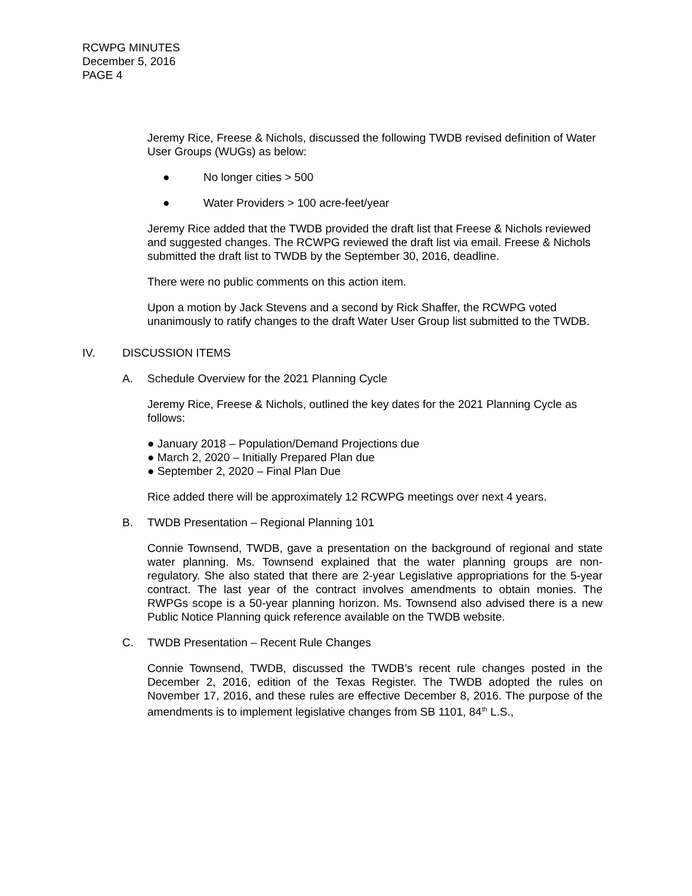RCWPG MINUTES
December 5, 2016
PAGE 4
Jeremy Rice, Freese & Nichols, discussed the following TWDB revised definition of Water User Groups (WUGs) as below:
● No longer cities > 500
● Water Providers > 100 acre-feet/year
Jeremy Rice added that the TWDB provided the draft list that Freese & Nichols reviewed and suggested changes. The RCWPG reviewed the draft list via email. Freese & Nichols submitted the draft list to TWDB by the September 30, 2016, deadline.
There were no public comments on this action item.
Upon a motion by Jack Stevens and a second by Rick Shaffer, the RCWPG voted unanimously to ratify changes to the draft Water User Group list submitted to the TWDB.
IV. DISCUSSION ITEMS
A. Schedule Overview for the 2021 Planning Cycle
Jeremy Rice, Freese & Nichols, outlined the key dates for the 2021 Planning Cycle as follows:
● January 2018 – Population/Demand Projections due
● March 2, 2020 – Initially Prepared Plan due
● September 2, 2020 – Final Plan Due
Rice added there will be approximately 12 RCWPG meetings over next 4 years.
B. TWDB Presentation – Regional Planning 101
Connie Townsend, TWDB, gave a presentation on the background of regional and state water planning. Ms. Townsend explained that the water planning groups are non-regulatory. She also stated that there are 2-year Legislative appropriations for the 5-year contract. The last year of the contract involves amendments to obtain monies. The RWPGs scope is a 50-year planning horizon. Ms. Townsend also advised there is a new Public Notice Planning quick reference available on the TWDB website.
C. TWDB Presentation – Recent Rule Changes
Connie Townsend, TWDB, discussed the TWDB’s recent rule changes posted in the December 2, 2016, edition of the Texas Register. The TWDB adopted the rules on November 17, 2016, and these rules are effective December 8, 2016. The purpose of the amendments is to implement legislative changes from SB 1101, 84<sup>th</sup> L.S.,